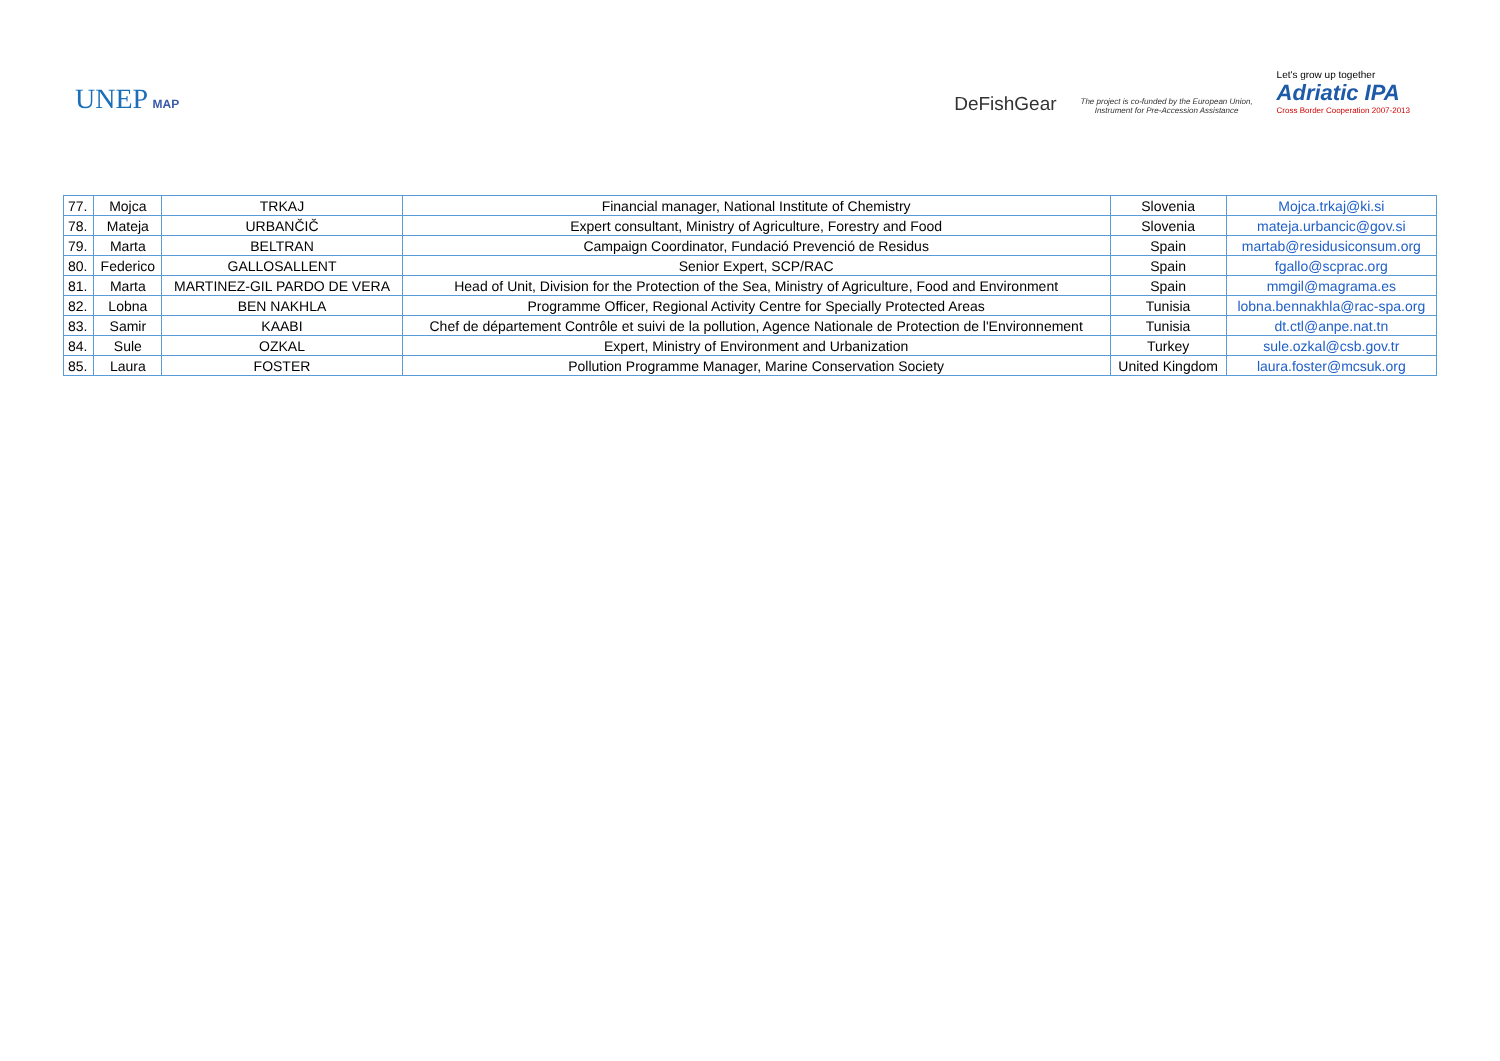UNEP MAP
DeFishGear
The project is co-funded by the European Union, Instrument for Pre-Accession Assistance
Let's grow up together
Adriatic IPA
Cross Border Cooperation 2007-2013
| 77. | Mojca | TRKAJ | Financial manager, National Institute of Chemistry | Slovenia | Mojca.trkaj@ki.si |
| 78. | Mateja | URBANČIČ | Expert consultant, Ministry of Agriculture, Forestry and Food | Slovenia | mateja.urbancic@gov.si |
| 79. | Marta | BELTRAN | Campaign Coordinator, Fundació Prevenció de Residus | Spain | martab@residusiconsum.org |
| 80. | Federico | GALLOSALLENT | Senior Expert, SCP/RAC | Spain | fgallo@scprac.org |
| 81. | Marta | MARTINEZ-GIL PARDO DE VERA | Head of Unit, Division for the Protection of the Sea, Ministry of Agriculture, Food and Environment | Spain | mmgil@magrama.es |
| 82. | Lobna | BEN NAKHLA | Programme Officer, Regional Activity Centre for Specially Protected Areas | Tunisia | lobna.bennakhla@rac-spa.org |
| 83. | Samir | KAABI | Chef de département Contrôle et suivi de la pollution, Agence Nationale de Protection de l'Environnement | Tunisia | dt.ctl@anpe.nat.tn |
| 84. | Sule | OZKAL | Expert, Ministry of Environment and Urbanization | Turkey | sule.ozkal@csb.gov.tr |
| 85. | Laura | FOSTER | Pollution Programme Manager, Marine Conservation Society | United Kingdom | laura.foster@mcsuk.org |